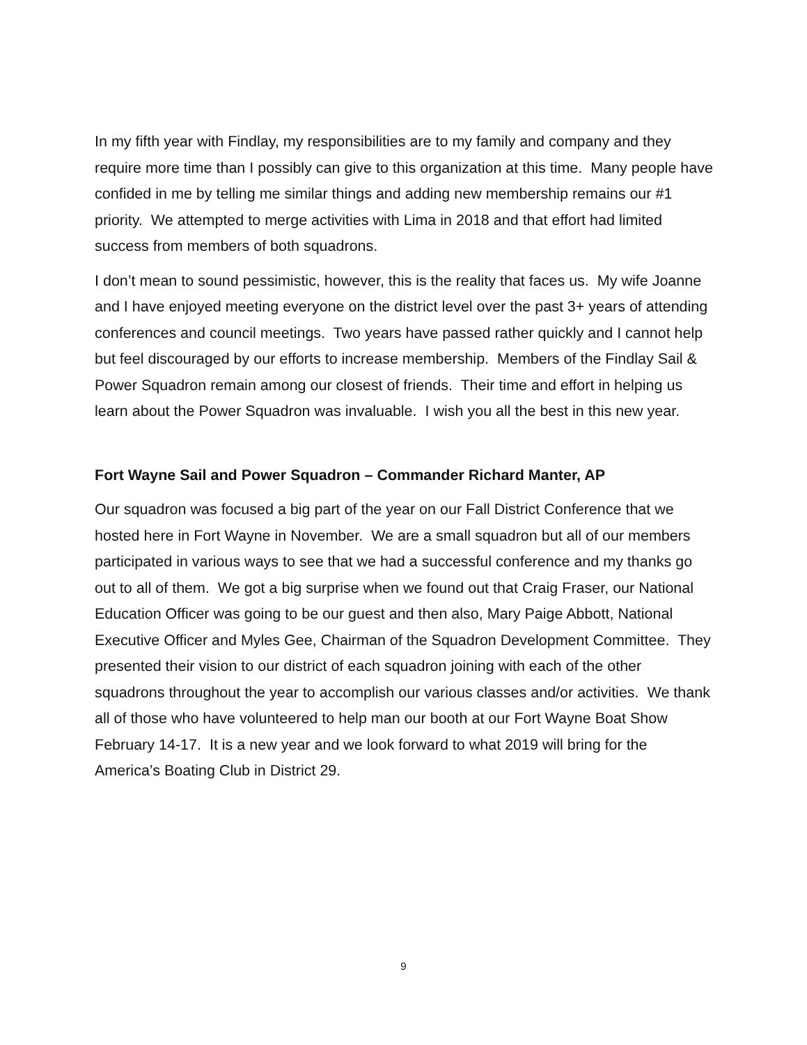In my fifth year with Findlay, my responsibilities are to my family and company and they require more time than I possibly can give to this organization at this time. Many people have confided in me by telling me similar things and adding new membership remains our #1 priority. We attempted to merge activities with Lima in 2018 and that effort had limited success from members of both squadrons.
I don’t mean to sound pessimistic, however, this is the reality that faces us. My wife Joanne and I have enjoyed meeting everyone on the district level over the past 3+ years of attending conferences and council meetings. Two years have passed rather quickly and I cannot help but feel discouraged by our efforts to increase membership. Members of the Findlay Sail & Power Squadron remain among our closest of friends. Their time and effort in helping us learn about the Power Squadron was invaluable. I wish you all the best in this new year.
Fort Wayne Sail and Power Squadron – Commander Richard Manter, AP
Our squadron was focused a big part of the year on our Fall District Conference that we hosted here in Fort Wayne in November. We are a small squadron but all of our members participated in various ways to see that we had a successful conference and my thanks go out to all of them. We got a big surprise when we found out that Craig Fraser, our National Education Officer was going to be our guest and then also, Mary Paige Abbott, National Executive Officer and Myles Gee, Chairman of the Squadron Development Committee. They presented their vision to our district of each squadron joining with each of the other squadrons throughout the year to accomplish our various classes and/or activities. We thank all of those who have volunteered to help man our booth at our Fort Wayne Boat Show February 14-17. It is a new year and we look forward to what 2019 will bring for the America’s Boating Club in District 29.
9